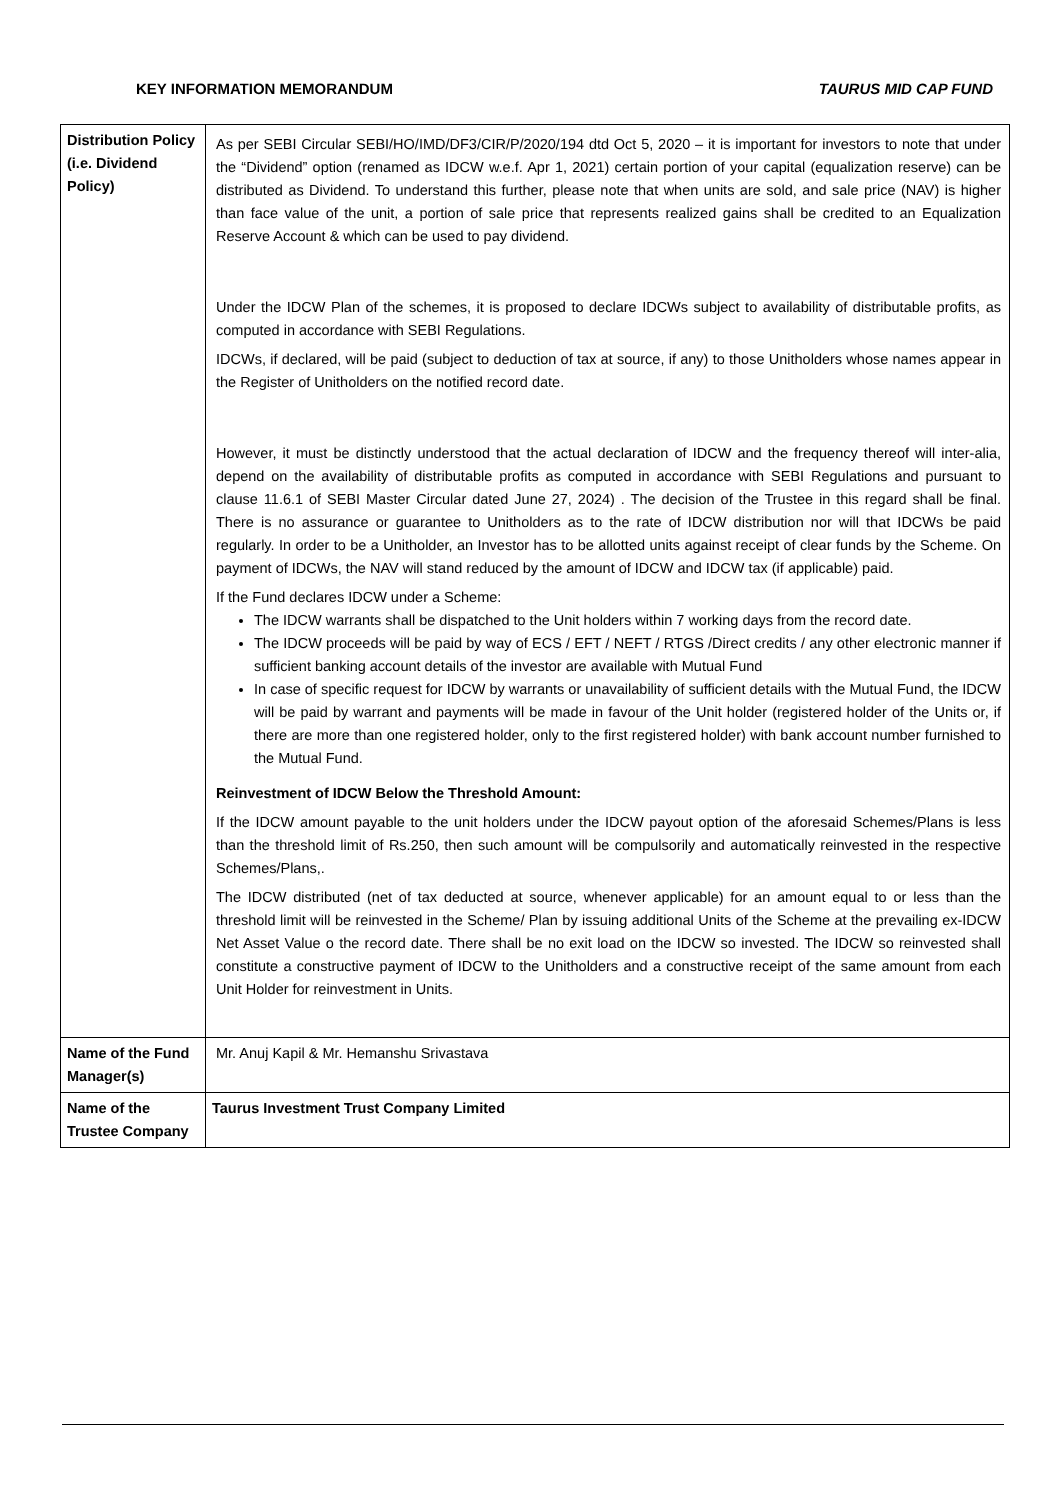KEY INFORMATION MEMORANDUM TAURUS MID CAP FUND
| Distribution Policy (i.e. Dividend Policy) | As per SEBI Circular SEBI/HO/IMD/DF3/CIR/P/2020/194 dtd Oct 5, 2020 – it is important for investors to note that under the “Dividend” option (renamed as IDCW w.e.f. Apr 1, 2021) certain portion of your capital (equalization reserve) can be distributed as Dividend. To understand this further, please note that when units are sold, and sale price (NAV) is higher than face value of the unit, a portion of sale price that represents realized gains shall be credited to an Equalization Reserve Account & which can be used to pay dividend. Under the IDCW Plan of the schemes, it is proposed to declare IDCWs subject to availability of distributable profits, as computed in accordance with SEBI Regulations. IDCWs, if declared, will be paid (subject to deduction of tax at source, if any) to those Unitholders whose names appear in the Register of Unitholders on the notified record date. However, it must be distinctly understood that the actual declaration of IDCW and the frequency thereof will inter-alia, depend on the availability of distributable profits as computed in accordance with SEBI Regulations and pursuant to clause 11.6.1 of SEBI Master Circular dated June 27, 2024) . The decision of the Trustee in this regard shall be final. There is no assurance or guarantee to Unitholders as to the rate of IDCW distribution nor will that IDCWs be paid regularly. In order to be a Unitholder, an Investor has to be allotted units against receipt of clear funds by the Scheme. On payment of IDCWs, the NAV will stand reduced by the amount of IDCW and IDCW tax (if applicable) paid. If the Fund declares IDCW under a Scheme: The IDCW warrants shall be dispatched to the Unit holders within 7 working days from the record date. The IDCW proceeds will be paid by way of ECS / EFT / NEFT / RTGS /Direct credits / any other electronic manner if sufficient banking account details of the investor are available with Mutual Fund In case of specific request for IDCW by warrants or unavailability of sufficient details with the Mutual Fund, the IDCW will be paid by warrant and payments will be made in favour of the Unit holder (registered holder of the Units or, if there are more than one registered holder, only to the first registered holder) with bank account number furnished to the Mutual Fund. Reinvestment of IDCW Below the Threshold Amount: If the IDCW amount payable to the unit holders under the IDCW payout option of the aforesaid Schemes/Plans is less than the threshold limit of Rs.250, then such amount will be compulsorily and automatically reinvested in the respective Schemes/Plans,. The IDCW distributed (net of tax deducted at source, whenever applicable) for an amount equal to or less than the threshold limit will be reinvested in the Scheme/ Plan by issuing additional Units of the Scheme at the prevailing ex-IDCW Net Asset Value o the record date. There shall be no exit load on the IDCW so invested. The IDCW so reinvested shall constitute a constructive payment of IDCW to the Unitholders and a constructive receipt of the same amount from each Unit Holder for reinvestment in Units. |
| Name of the Fund Manager(s) | Mr. Anuj Kapil & Mr. Hemanshu Srivastava |
| Name of the Trustee Company | Taurus Investment Trust Company Limited |